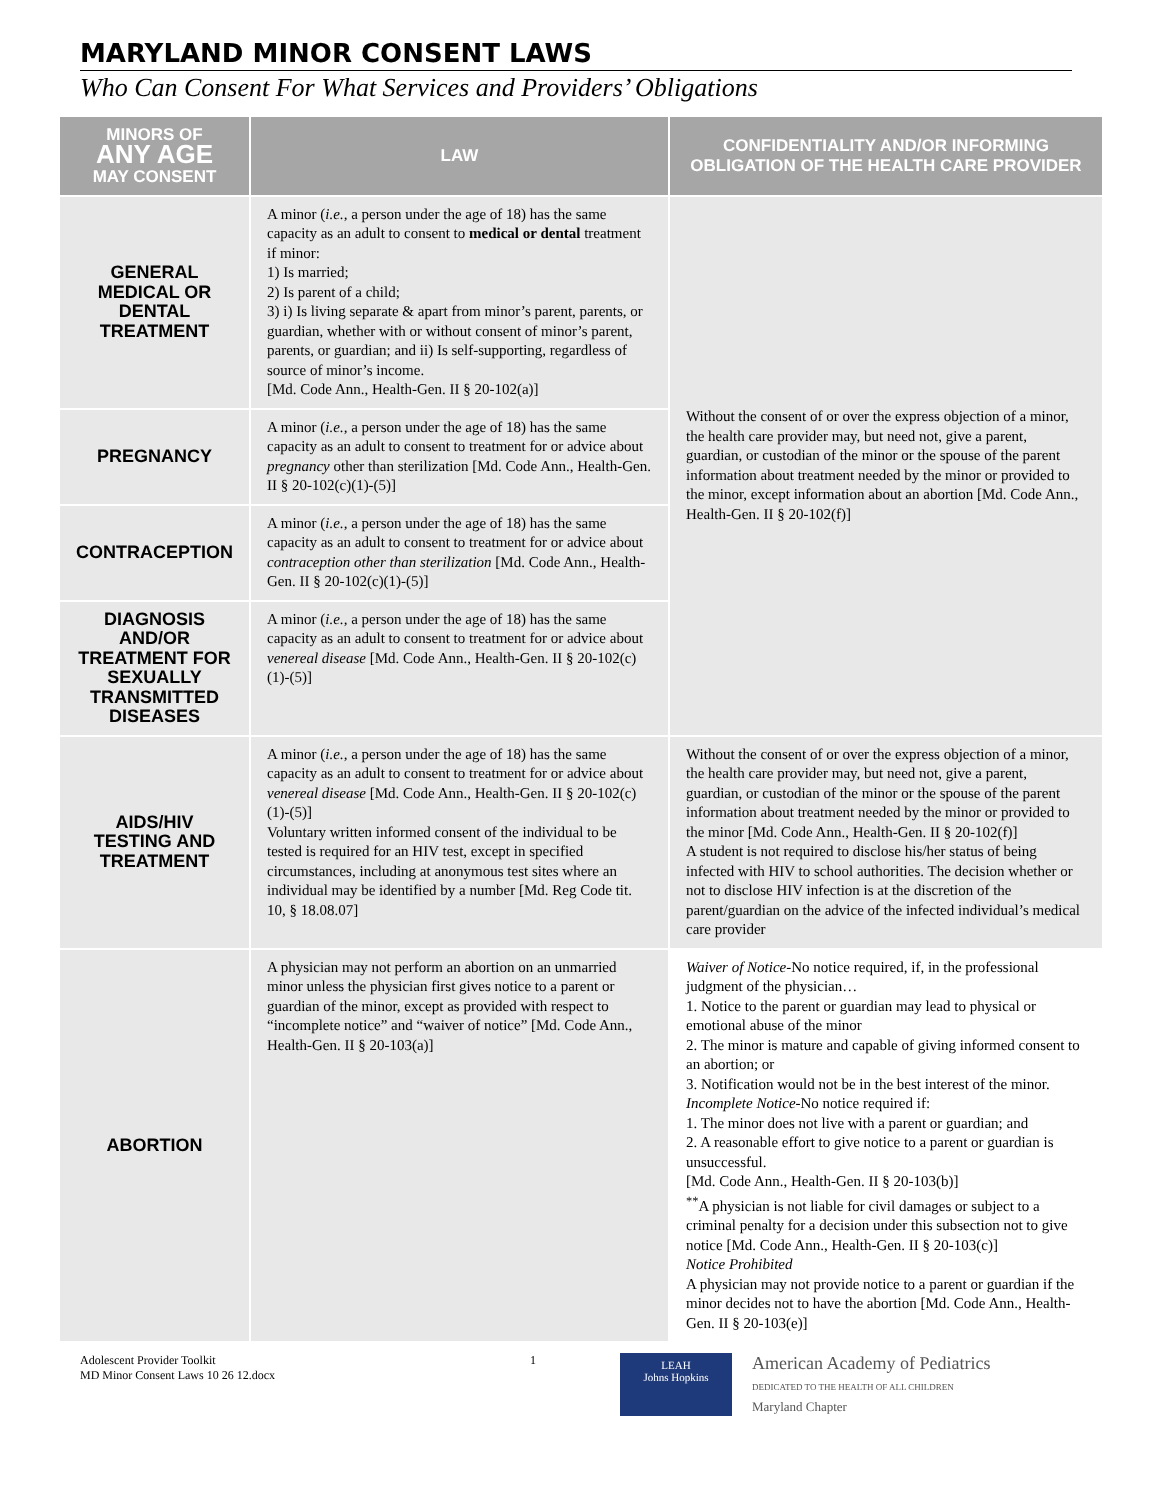MARYLAND MINOR CONSENT LAWS
Who Can Consent For What Services and Providers’ Obligations
| MINORS OF ANY AGE MAY CONSENT | LAW | CONFIDENTIALITY AND/OR INFORMING OBLIGATION OF THE HEALTH CARE PROVIDER |
| --- | --- | --- |
| GENERAL MEDICAL OR DENTAL TREATMENT | A minor ( i.e., a person under the age of 18) has the same capacity as an adult to consent to medical or dental treatment if minor: 1) Is married; 2) Is parent of a child; 3) i) Is living separate & apart from minor’s parent, parents, or guardian, whether with or without consent of minor’s parent, parents, or guardian; and ii) Is self-supporting, regardless of source of minor’s income. [Md. Code Ann., Health-Gen. II § 20-102(a)] | Without the consent of or over the express objection of a minor, the health care provider may, but need not, give a parent, guardian, or custodian of the minor or the spouse of the parent information about treatment needed by the minor or provided to the minor, except information about an abortion [Md. Code Ann., Health-Gen. II § 20-102(f)] |
| PREGNANCY | A minor ( i.e., a person under the age of 18) has the same capacity as an adult to consent to treatment for or advice about pregnancy other than sterilization [Md. Code Ann., Health-Gen. II § 20-102(c)(1)-(5)] | |
| CONTRACEPTION | A minor ( i.e., a person under the age of 18) has the same capacity as an adult to consent to treatment for or advice about contraception other than sterilization [Md. Code Ann., Health-Gen. II § 20-102(c)(1)-(5)] | |
| DIAGNOSIS AND/OR TREATMENT FOR SEXUALLY TRANSMITTED DISEASES | A minor ( i.e., a person under the age of 18) has the same capacity as an adult to consent to treatment for or advice about venereal disease [Md. Code Ann., Health-Gen. II § 20-102(c)(1)-(5)] | |
| AIDS/HIV TESTING AND TREATMENT | A minor ( i.e., a person under the age of 18) has the same capacity as an adult to consent to treatment for or advice about venereal disease [Md. Code Ann., Health-Gen. II § 20-102(c)(1)-(5)] Voluntary written informed consent of the individual to be tested is required for an HIV test, except in specified circumstances, including at anonymous test sites where an individual may be identified by a number [Md. Reg Code tit. 10, § 18.08.07] | Without the consent of or over the express objection of a minor, the health care provider may, but need not, give a parent, guardian, or custodian of the minor or the spouse of the parent information about treatment needed by the minor or provided to the minor [Md. Code Ann., Health-Gen. II § 20-102(f)] A student is not required to disclose his/her status of being infected with HIV to school authorities. The decision whether or not to disclose HIV infection is at the discretion of the parent/guardian on the advice of the infected individual’s medical care provider |
| ABORTION | A physician may not perform an abortion on an unmarried minor unless the physician first gives notice to a parent or guardian of the minor, except as provided with respect to “incomplete notice” and “waiver of notice” [Md. Code Ann., Health-Gen. II § 20-103(a)] | Waiver of Notice -No notice required, if, in the professional judgment of the physician… 1. Notice to the parent or guardian may lead to physical or emotional abuse of the minor 2. The minor is mature and capable of giving informed consent to an abortion; or 3. Notification would not be in the best interest of the minor. Incomplete Notice -No notice required if: 1. The minor does not live with a parent or guardian; and 2. A reasonable effort to give notice to a parent or guardian is unsuccessful. [Md. Code Ann., Health-Gen. II § 20-103(b)] <sup>**</sup> A physician is not liable for civil damages or subject to a criminal penalty for a decision under this subsection not to give notice [Md. Code Ann., Health-Gen. II § 20-103(c)] Notice Prohibited A physician may not provide notice to a parent or guardian if the minor decides not to have the abortion [Md. Code Ann., Health-Gen. II § 20-103(e)] |
Adolescent Provider Toolkit
MD Minor Consent Laws 10 26 12.docx
1
LEAH
Johns Hopkins
American Academy of Pediatrics
DEDICATED TO THE HEALTH OF ALL CHILDREN
Maryland Chapter